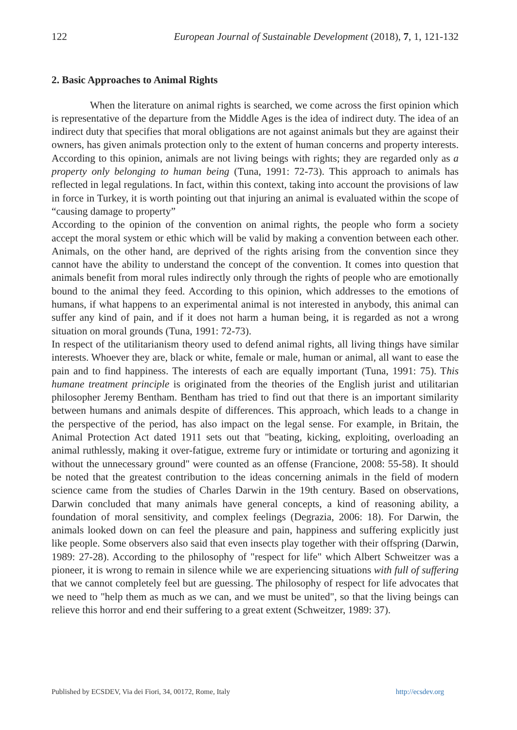122 European Journal of Sustainable Development (2018), 7, 1, 121-132
2. Basic Approaches to Animal Rights
When the literature on animal rights is searched, we come across the first opinion which is representative of the departure from the Middle Ages is the idea of indirect duty. The idea of an indirect duty that specifies that moral obligations are not against animals but they are against their owners, has given animals protection only to the extent of human concerns and property interests. According to this opinion, animals are not living beings with rights; they are regarded only as a property only belonging to human being (Tuna, 1991: 72-73). This approach to animals has reflected in legal regulations. In fact, within this context, taking into account the provisions of law in force in Turkey, it is worth pointing out that injuring an animal is evaluated within the scope of “causing damage to property”
According to the opinion of the convention on animal rights, the people who form a society accept the moral system or ethic which will be valid by making a convention between each other. Animals, on the other hand, are deprived of the rights arising from the convention since they cannot have the ability to understand the concept of the convention. It comes into question that animals benefit from moral rules indirectly only through the rights of people who are emotionally bound to the animal they feed. According to this opinion, which addresses to the emotions of humans, if what happens to an experimental animal is not interested in anybody, this animal can suffer any kind of pain, and if it does not harm a human being, it is regarded as not a wrong situation on moral grounds (Tuna, 1991: 72-73).
In respect of the utilitarianism theory used to defend animal rights, all living things have similar interests. Whoever they are, black or white, female or male, human or animal, all want to ease the pain and to find happiness. The interests of each are equally important (Tuna, 1991: 75). This humane treatment principle is originated from the theories of the English jurist and utilitarian philosopher Jeremy Bentham. Bentham has tried to find out that there is an important similarity between humans and animals despite of differences. This approach, which leads to a change in the perspective of the period, has also impact on the legal sense. For example, in Britain, the Animal Protection Act dated 1911 sets out that "beating, kicking, exploiting, overloading an animal ruthlessly, making it over-fatigue, extreme fury or intimidate or torturing and agonizing it without the unnecessary ground" were counted as an offense (Francione, 2008: 55-58). It should be noted that the greatest contribution to the ideas concerning animals in the field of modern science came from the studies of Charles Darwin in the 19th century. Based on observations, Darwin concluded that many animals have general concepts, a kind of reasoning ability, a foundation of moral sensitivity, and complex feelings (Degrazia, 2006: 18). For Darwin, the animals looked down on can feel the pleasure and pain, happiness and suffering explicitly just like people. Some observers also said that even insects play together with their offspring (Darwin, 1989: 27-28). According to the philosophy of "respect for life" which Albert Schweitzer was a pioneer, it is wrong to remain in silence while we are experiencing situations with full of suffering that we cannot completely feel but are guessing. The philosophy of respect for life advocates that we need to "help them as much as we can, and we must be united", so that the living beings can relieve this horror and end their suffering to a great extent (Schweitzer, 1989: 37).
Published by ECSDEV, Via dei Fiori, 34, 00172, Rome, Italy http://ecsdev.org